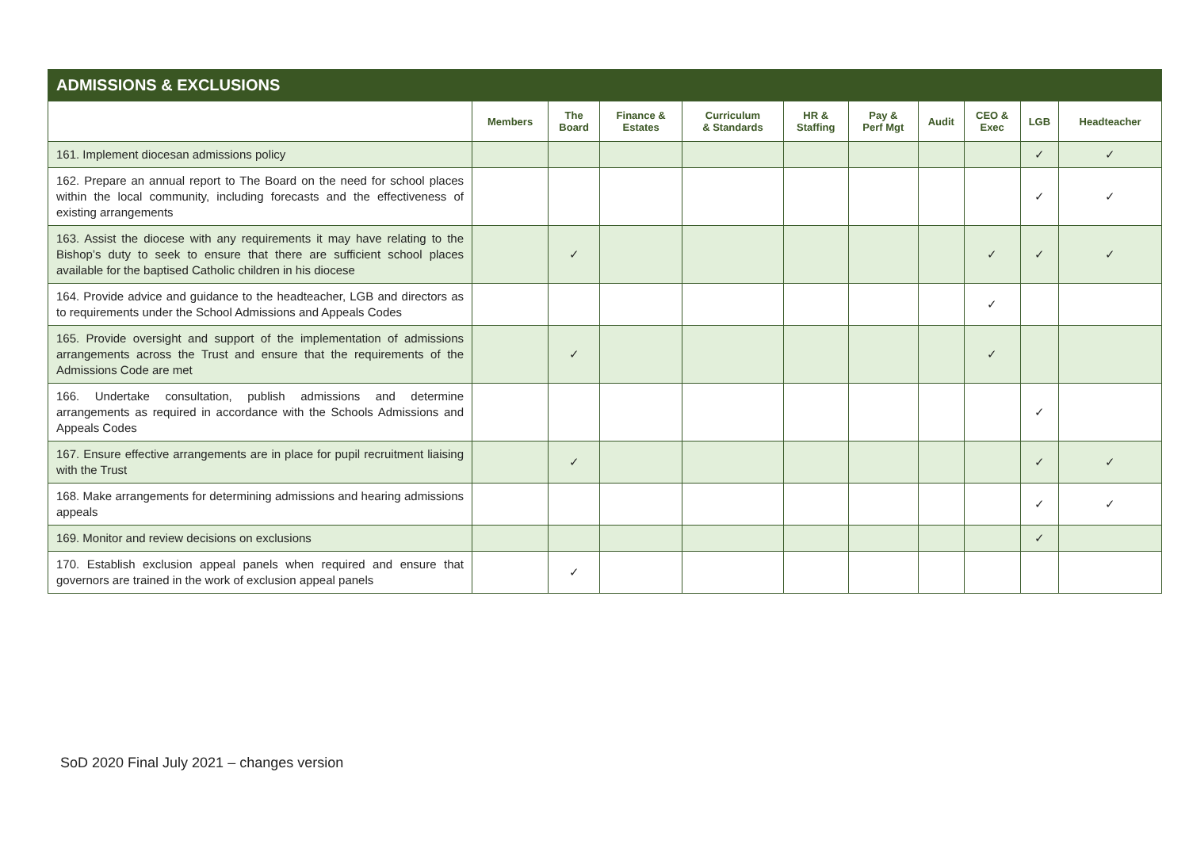| ADMISSIONS & EXCLUSIONS | | | | | | | | | | |
| --- | --- | --- | --- | --- | --- | --- | --- | --- | --- | --- |
| | Members | The Board | Finance & Estates | Curriculum & Standards | HR & Staffing | Pay & Perf Mgt | Audit | CEO & Exec | LGB | Headteacher |
| 161. Implement diocesan admissions policy | | | | | | | | | ✓ | ✓ |
| 162. Prepare an annual report to The Board on the need for school places within the local community, including forecasts and the effectiveness of existing arrangements | | | | | | | | | ✓ | ✓ |
| 163. Assist the diocese with any requirements it may have relating to the Bishop’s duty to seek to ensure that there are sufficient school places available for the baptised Catholic children in his diocese | | ✓ | | | | | | ✓ | ✓ | ✓ |
| 164. Provide advice and guidance to the headteacher, LGB and directors as to requirements under the School Admissions and Appeals Codes | | | | | | | | ✓ | | |
| 165. Provide oversight and support of the implementation of admissions arrangements across the Trust and ensure that the requirements of the Admissions Code are met | | ✓ | | | | | | ✓ | | |
| 166. Undertake consultation, publish admissions and determine arrangements as required in accordance with the Schools Admissions and Appeals Codes | | | | | | | | | ✓ | |
| 167. Ensure effective arrangements are in place for pupil recruitment liaising with the Trust | | ✓ | | | | | | | ✓ | ✓ |
| 168. Make arrangements for determining admissions and hearing admissions appeals | | | | | | | | | ✓ | ✓ |
| 169. Monitor and review decisions on exclusions | | | | | | | | | ✓ | |
| 170. Establish exclusion appeal panels when required and ensure that governors are trained in the work of exclusion appeal panels | | ✓ | | | | | | | | |
SoD 2020 Final July 2021 – changes version